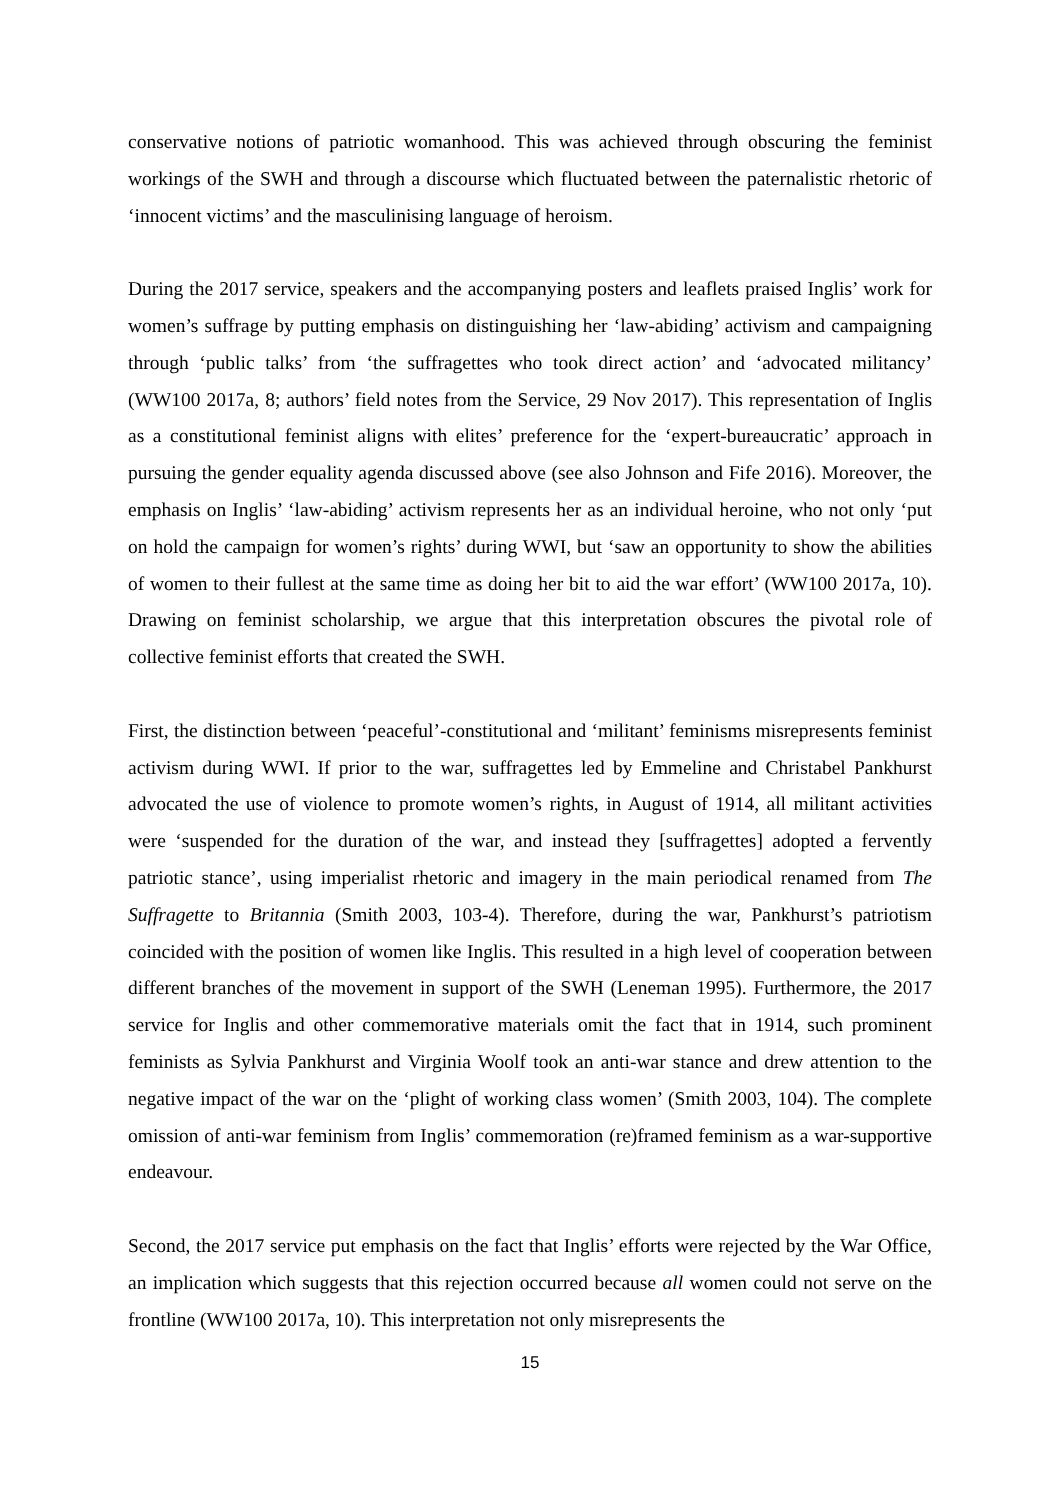conservative notions of patriotic womanhood. This was achieved through obscuring the feminist workings of the SWH and through a discourse which fluctuated between the paternalistic rhetoric of ‘innocent victims’ and the masculinising language of heroism.
During the 2017 service, speakers and the accompanying posters and leaflets praised Inglis’ work for women’s suffrage by putting emphasis on distinguishing her ‘law-abiding’ activism and campaigning through ‘public talks’ from ‘the suffragettes who took direct action’ and ‘advocated militancy’ (WW100 2017a, 8; authors’ field notes from the Service, 29 Nov 2017). This representation of Inglis as a constitutional feminist aligns with elites’ preference for the ‘expert-bureaucratic’ approach in pursuing the gender equality agenda discussed above (see also Johnson and Fife 2016). Moreover, the emphasis on Inglis’ ‘law-abiding’ activism represents her as an individual heroine, who not only ‘put on hold the campaign for women’s rights’ during WWI, but ‘saw an opportunity to show the abilities of women to their fullest at the same time as doing her bit to aid the war effort’ (WW100 2017a, 10). Drawing on feminist scholarship, we argue that this interpretation obscures the pivotal role of collective feminist efforts that created the SWH.
First, the distinction between ‘peaceful’-constitutional and ‘militant’ feminisms misrepresents feminist activism during WWI. If prior to the war, suffragettes led by Emmeline and Christabel Pankhurst advocated the use of violence to promote women’s rights, in August of 1914, all militant activities were ‘suspended for the duration of the war, and instead they [suffragettes] adopted a fervently patriotic stance’, using imperialist rhetoric and imagery in the main periodical renamed from The Suffragette to Britannia (Smith 2003, 103-4). Therefore, during the war, Pankhurst’s patriotism coincided with the position of women like Inglis. This resulted in a high level of cooperation between different branches of the movement in support of the SWH (Leneman 1995). Furthermore, the 2017 service for Inglis and other commemorative materials omit the fact that in 1914, such prominent feminists as Sylvia Pankhurst and Virginia Woolf took an anti-war stance and drew attention to the negative impact of the war on the ‘plight of working class women’ (Smith 2003, 104). The complete omission of anti-war feminism from Inglis’ commemoration (re)framed feminism as a war-supportive endeavour.
Second, the 2017 service put emphasis on the fact that Inglis’ efforts were rejected by the War Office, an implication which suggests that this rejection occurred because all women could not serve on the frontline (WW100 2017a, 10). This interpretation not only misrepresents the
15